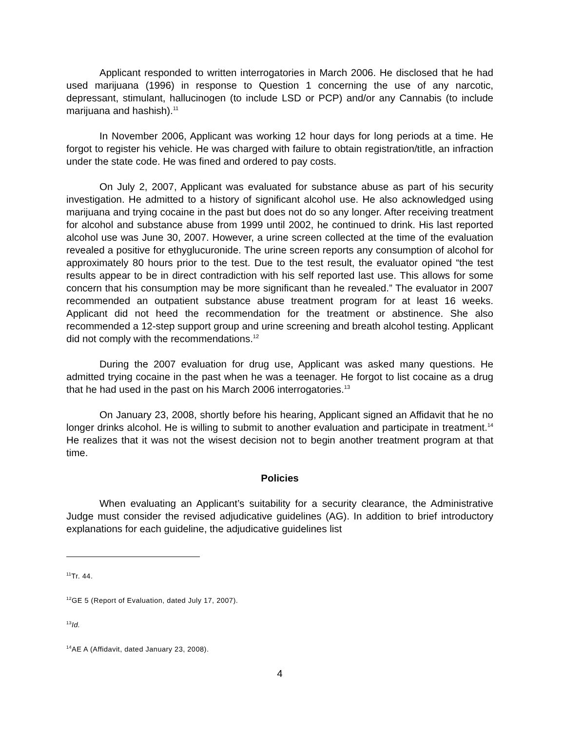Applicant responded to written interrogatories in March 2006. He disclosed that he had used marijuana (1996) in response to Question 1 concerning the use of any narcotic, depressant, stimulant, hallucinogen (to include LSD or PCP) and/or any Cannabis (to include marijuana and hashish).<sup>11</sup>
In November 2006, Applicant was working 12 hour days for long periods at a time. He forgot to register his vehicle. He was charged with failure to obtain registration/title, an infraction under the state code. He was fined and ordered to pay costs.
On July 2, 2007, Applicant was evaluated for substance abuse as part of his security investigation. He admitted to a history of significant alcohol use. He also acknowledged using marijuana and trying cocaine in the past but does not do so any longer. After receiving treatment for alcohol and substance abuse from 1999 until 2002, he continued to drink. His last reported alcohol use was June 30, 2007. However, a urine screen collected at the time of the evaluation revealed a positive for ethyglucuronide. The urine screen reports any consumption of alcohol for approximately 80 hours prior to the test. Due to the test result, the evaluator opined “the test results appear to be in direct contradiction with his self reported last use. This allows for some concern that his consumption may be more significant than he revealed.” The evaluator in 2007 recommended an outpatient substance abuse treatment program for at least 16 weeks. Applicant did not heed the recommendation for the treatment or abstinence. She also recommended a 12-step support group and urine screening and breath alcohol testing. Applicant did not comply with the recommendations.<sup>12</sup>
During the 2007 evaluation for drug use, Applicant was asked many questions. He admitted trying cocaine in the past when he was a teenager. He forgot to list cocaine as a drug that he had used in the past on his March 2006 interrogatories.<sup>13</sup>
On January 23, 2008, shortly before his hearing, Applicant signed an Affidavit that he no longer drinks alcohol. He is willing to submit to another evaluation and participate in treatment.<sup>14</sup> He realizes that it was not the wisest decision not to begin another treatment program at that time.
Policies
When evaluating an Applicant’s suitability for a security clearance, the Administrative Judge must consider the revised adjudicative guidelines (AG). In addition to brief introductory explanations for each guideline, the adjudicative guidelines list
<sup>11</sup> Tr. 44.
<sup>12</sup> GE 5 (Report of Evaluation, dated July 17, 2007).
<sup>13</sup> Id.
<sup>14</sup> AE A (Affidavit, dated January 23, 2008).
4